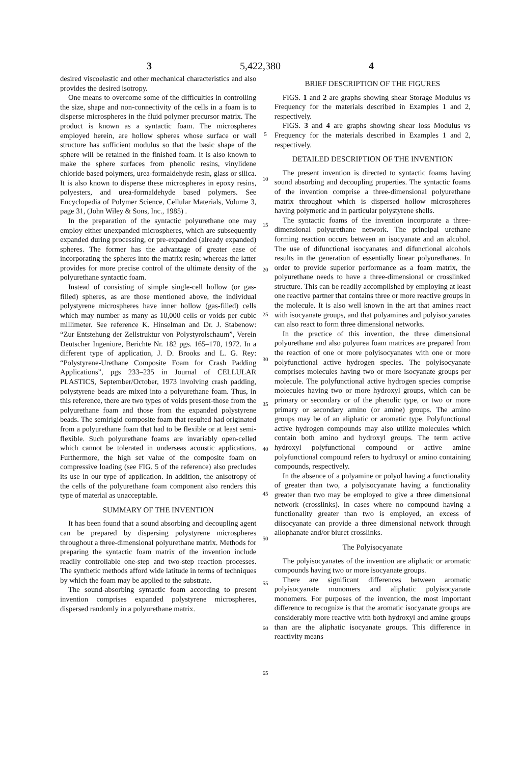3 5,422,380 4
desired viscoelastic and other mechanical characteristics and also provides the desired isotropy.
One means to overcome some of the difficulties in controlling the size, shape and non-connectivity of the cells in a foam is to disperse microspheres in the fluid polymer precursor matrix. The product is known as a syntactic foam. The microspheres employed herein, are hollow spheres whose surface or wall structure has sufficient modulus so that the basic shape of the sphere will be retained in the finished foam. It is also known to make the sphere surfaces from phenolic resins, vinylidene chloride based polymers, urea-formaldehyde resin, glass or silica. It is also known to disperse these microspheres in epoxy resins, polyesters, and urea-formaldehyde based polymers. See Encyclopedia of Polymer Science, Cellular Materials, Volume 3, page 31, (John Wiley & Sons, Inc., 1985) .
In the preparation of the syntactic polyurethane one may employ either unexpanded microspheres, which are subsequently expanded during processing, or pre-expanded (already expanded) spheres. The former has the advantage of greater ease of incorporating the spheres into the matrix resin; whereas the latter provides for more precise control of the ultimate density of the polyurethane syntactic foam.
Instead of consisting of simple single-cell hollow (or gas-filled) spheres, as are those mentioned above, the individual polystyrene microspheres have inner hollow (gas-filled) cells which may number as many as 10,000 cells or voids per cubic millimeter. See reference K. Hinselman and Dr. J. Stabenow: “Zur Entstehung der Zellstruktur von Polystyrolschaum”, Verein Deutscher Ingeniure, Berichte Nr. 182 pgs. 165–170, 1972. In a different type of application, J. D. Brooks and L. G. Rey: “Polystyrene-Urethane Composite Foam for Crash Padding Applications”, pgs 233–235 in Journal of CELLULAR PLASTICS, September/October, 1973 involving crash padding, polystyrene beads are mixed into a polyurethane foam. Thus, in this reference, there are two types of voids present-those from the polyurethane foam and those from the expanded polystyrene beads. The semirigid composite foam that resulted had originated from a polyurethane foam that had to be flexible or at least semi-flexible. Such polyurethane foams are invariably open-celled which cannot be tolerated in underseas acoustic applications. Furthermore, the high set value of the composite foam on compressive loading (see FIG. 5 of the reference) also precludes its use in our type of application. In addition, the anisotropy of the cells of the polyurethane foam component also renders this type of material as unacceptable.
SUMMARY OF THE INVENTION
It has been found that a sound absorbing and decoupling agent can be prepared by dispersing polystyrene microspheres throughout a three-dimensional polyurethane matrix. Methods for preparing the syntactic foam matrix of the invention include readily controllable one-step and two-step reaction processes. The synthetic methods afford wide latitude in terms of techniques by which the foam may be applied to the substrate.
The sound-absorbing syntactic foam according to present invention comprises expanded polystyrene microspheres, dispersed randomly in a polyurethane matrix.
5
10
15
20
25
30
35
40
45
50
55
60
65
BRIEF DESCRIPTION OF THE FIGURES
FIGS. 1 and 2 are graphs showing shear Storage Modulus vs Frequency for the materials described in Examples 1 and 2, respectively.
FIGS. 3 and 4 are graphs showing shear loss Modulus vs Frequency for the materials described in Examples 1 and 2, respectively.
DETAILED DESCRIPTION OF THE INVENTION
The present invention is directed to syntactic foams having sound absorbing and decoupling properties. The syntactic foams of the invention comprise a three-dimensional polyurethane matrix throughout which is dispersed hollow microspheres having polymeric and in particular polystyrene shells.
The syntactic foams of the invention incorporate a three-dimensional polyurethane network. The principal urethane forming reaction occurs between an isocyanate and an alcohol. The use of difunctional isocyanates and difunctional alcohols results in the generation of essentially linear polyurethanes. In order to provide superior performance as a foam matrix, the polyurethane needs to have a three-dimensional or crosslinked structure. This can be readily accomplished by employing at least one reactive partner that contains three or more reactive groups in the molecule. It is also well known in the art that amines react with isocyanate groups, and that polyamines and polyisocyanates can also react to form three dimensional networks.
In the practice of this invention, the three dimensional polyurethane and also polyurea foam matrices are prepared from the reaction of one or more polyisocyanates with one or more polyfunctional active hydrogen species. The polyisocyanate comprises molecules having two or more isocyanate groups per molecule. The polyfunctional active hydrogen species comprise molecules having two or more hydroxyl groups, which can be primary or secondary or of the phenolic type, or two or more primary or secondary amino (or amine) groups. The amino groups may be of an aliphatic or aromatic type. Polyfunctional active hydrogen compounds may also utilize molecules which contain both amino and hydroxyl groups. The term active hydroxyl polyfunctional compound or active amine polyfunctional compound refers to hydroxyl or amino containing compounds, respectively.
In the absence of a polyamine or polyol having a functionality of greater than two, a polyisocyanate having a functionality greater than two may be employed to give a three dimensional network (crosslinks). In cases where no compound having a functionality greater than two is employed, an excess of diisocyanate can provide a three dimensional network through allophanate and/or biuret crosslinks.
The Polyisocyanate
The polyisocyanates of the invention are aliphatic or aromatic compounds having two or more isocyanate groups.
There are significant differences between aromatic polyisocyanate monomers and aliphatic polyisocyanate monomers. For purposes of the invention, the most important difference to recognize is that the aromatic isocyanate groups are considerably more reactive with both hydroxyl and amine groups than are the aliphatic isocyanate groups. This difference in reactivity means